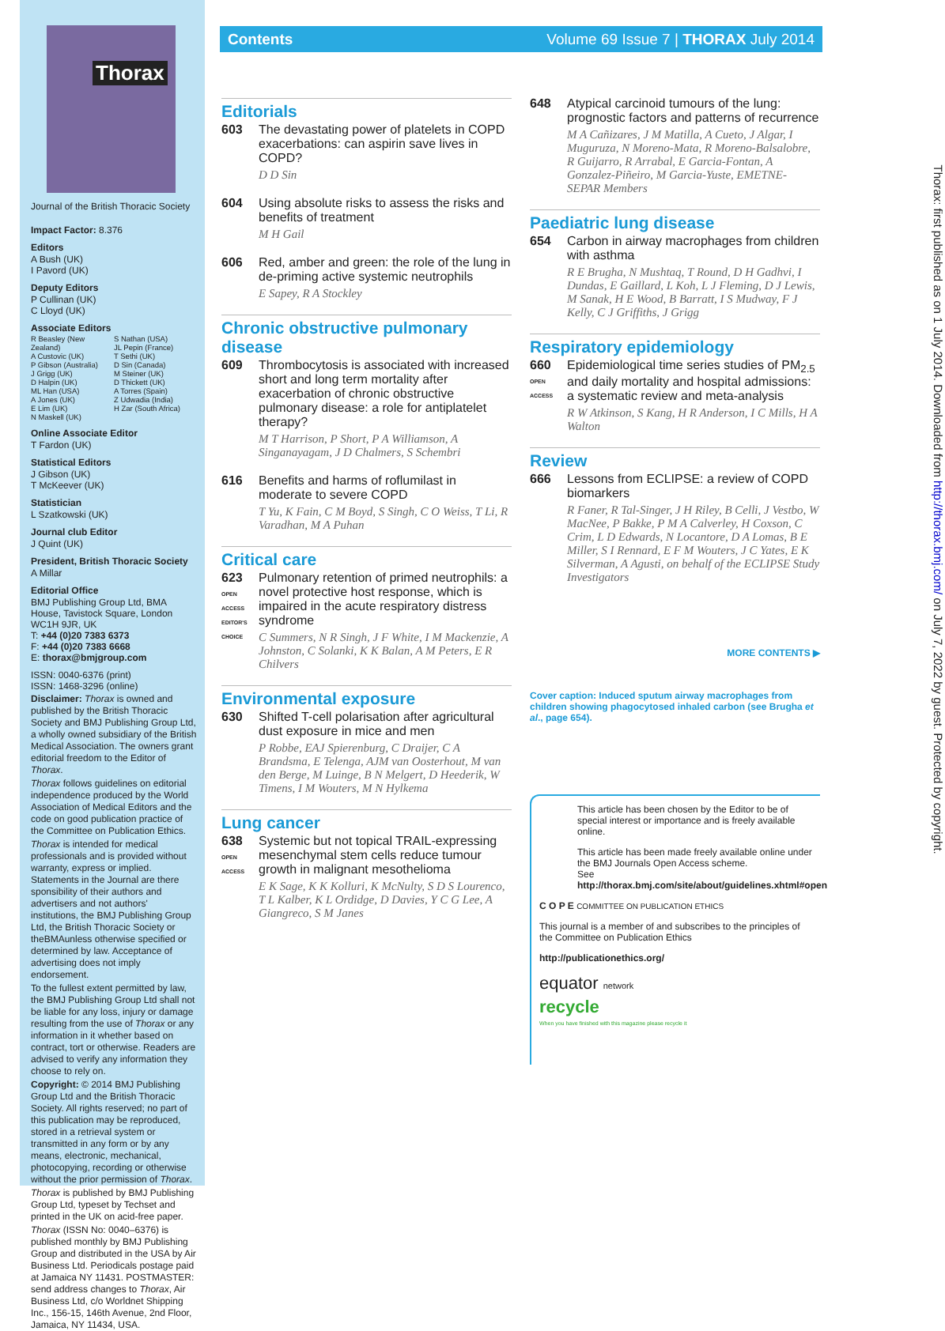Thorax
Journal of the British Thoracic Society
Impact Factor: 8.376
Editors
A Bush (UK)
I Pavord (UK)
Deputy Editors
P Cullinan (UK)
C Lloyd (UK)
Associate Editors
R Beasley (New Zealand)
A Custovic (UK)
P Gibson (Australia)
J Grigg (UK)
D Halpin (UK)
ML Han (USA)
A Jones (UK)
E Lim (UK)
N Maskell (UK)
S Nathan (USA)
JL Pepin (France)
T Sethi (UK)
D Sin (Canada)
M Steiner (UK)
D Thickett (UK)
A Torres (Spain)
Z Udwadia (India)
H Zar (South Africa)
Online Associate Editor
T Fardon (UK)
Statistical Editors
J Gibson (UK)
T McKeever (UK)
Statistician
L Szatkowski (UK)
Journal club Editor
J Quint (UK)
President, British Thoracic Society
A Millar
Editorial Office
BMJ Publishing Group Ltd, BMA House, Tavistock Square, London WC1H 9JR, UK
T: +44 (0)20 7383 6373
F: +44 (0)20 7383 6668
E: thorax@bmjgroup.com
ISSN: 0040-6376 (print)
ISSN: 1468-3296 (online)
Disclaimer: Thorax is owned and published by the British Thoracic Society and BMJ Publishing Group Ltd, a wholly owned subsidiary of the British Medical Association. The owners grant editorial freedom to the Editor of Thorax.
Thorax follows guidelines on editorial independence produced by the World Association of Medical Editors and the code on good publication practice of the Committee on Publication Ethics.
Thorax is intended for medical professionals and is provided without warranty, express or implied. Statements in the Journal are there sponsibility of their authors and advertisers and not authors' institutions, the BMJ Publishing Group Ltd, the British Thoracic Society or theBMAunless otherwise specified or determined by law. Acceptance of advertising does not imply endorsement.
To the fullest extent permitted by law, the BMJ Publishing Group Ltd shall not be liable for any loss, injury or damage resulting from the use of Thorax or any information in it whether based on contract, tort or otherwise. Readers are advised to verify any information they choose to rely on.
Copyright: © 2014 BMJ Publishing Group Ltd and the British Thoracic Society. All rights reserved; no part of this publication may be reproduced, stored in a retrieval system or transmitted in any form or by any means, electronic, mechanical, photocopying, recording or otherwise without the prior permission of Thorax.
Thorax is published by BMJ Publishing Group Ltd, typeset by Techset and printed in the UK on acid-free paper.
Thorax (ISSN No: 0040–6376) is published monthly by BMJ Publishing Group and distributed in the USA by Air Business Ltd. Periodicals postage paid at Jamaica NY 11431. POSTMASTER: send address changes to Thorax, Air Business Ltd, c/o Worldnet Shipping Inc., 156-15, 146th Avenue, 2nd Floor, Jamaica, NY 11434, USA.
Contents Volume 69 Issue 7 | THORAX July 2014
Editorials
603 The devastating power of platelets in COPD exacerbations: can aspirin save lives in COPD?
D D Sin
604 Using absolute risks to assess the risks and benefits of treatment
M H Gail
606 Red, amber and green: the role of the lung in de-priming active systemic neutrophils
E Sapey, R A Stockley
Chronic obstructive pulmonary disease
609 Thrombocytosis is associated with increased short and long term mortality after exacerbation of chronic obstructive pulmonary disease: a role for antiplatelet therapy?
M T Harrison, P Short, P A Williamson, A Singanayagam, J D Chalmers, S Schembri
616 Benefits and harms of roflumilast in moderate to severe COPD
T Yu, K Fain, C M Boyd, S Singh, C O Weiss, T Li, R Varadhan, M A Puhan
Critical care
623
OPEN ACCESS
EDITOR'S CHOICE
Pulmonary retention of primed neutrophils: a novel protective host response, which is impaired in the acute respiratory distress syndrome
C Summers, N R Singh, J F White, I M Mackenzie, A Johnston, C Solanki, K K Balan, A M Peters, E R Chilvers
Environmental exposure
630 Shifted T-cell polarisation after agricultural dust exposure in mice and men
P Robbe, EAJ Spierenburg, C Draijer, C A Brandsma, E Telenga, AJM van Oosterhout, M van den Berge, M Luinge, B N Melgert, D Heederik, W Timens, I M Wouters, M N Hylkema
Lung cancer
638
OPEN ACCESS
Systemic but not topical TRAIL-expressing mesenchymal stem cells reduce tumour growth in malignant mesothelioma
E K Sage, K K Kolluri, K McNulty, S D S Lourenco, T L Kalber, K L Ordidge, D Davies, Y C G Lee, A Giangreco, S M Janes
648 Atypical carcinoid tumours of the lung: prognostic factors and patterns of recurrence
M A Cañizares, J M Matilla, A Cueto, J Algar, I Muguruza, N Moreno-Mata, R Moreno-Balsalobre, R Guijarro, R Arrabal, E Garcia-Fontan, A Gonzalez-Piñeiro, M Garcia-Yuste, EMETNE-SEPAR Members
Paediatric lung disease
654 Carbon in airway macrophages from children with asthma
R E Brugha, N Mushtaq, T Round, D H Gadhvi, I Dundas, E Gaillard, L Koh, L J Fleming, D J Lewis, M Sanak, H E Wood, B Barratt, I S Mudway, F J Kelly, C J Griffiths, J Grigg
Respiratory epidemiology
660
OPEN ACCESS
Epidemiological time series studies of PM<sub>2.5</sub> and daily mortality and hospital admissions: a systematic review and meta-analysis
R W Atkinson, S Kang, H R Anderson, I C Mills, H A Walton
Review
666 Lessons from ECLIPSE: a review of COPD biomarkers
R Faner, R Tal-Singer, J H Riley, B Celli, J Vestbo, W MacNee, P Bakke, P M A Calverley, H Coxson, C Crim, L D Edwards, N Locantore, D A Lomas, B E Miller, S I Rennard, E F M Wouters, J C Yates, E K Silverman, A Agusti, on behalf of the ECLIPSE Study Investigators
MORE CONTENTS ▶
Cover caption: Induced sputum airway macrophages from children showing phagocytosed inhaled carbon (see Brugha et al., page 654).
This article has been chosen by the Editor to be of special interest or importance and is freely available online.
This article has been made freely available online under the BMJ Journals Open Access scheme.
See http://thorax.bmj.com/site/about/guidelines.xhtml#open
C O P E COMMITTEE ON PUBLICATION ETHICS
This journal is a member of and subscribes to the principles of the Committee on Publication Ethics
http://publicationethics.org/
equator network
recycle
When you have finished with this magazine please recycle it
Thorax: first published as on 1 July 2014. Downloaded from http://thorax.bmj.com/ on July 7, 2022 by guest. Protected by copyright.